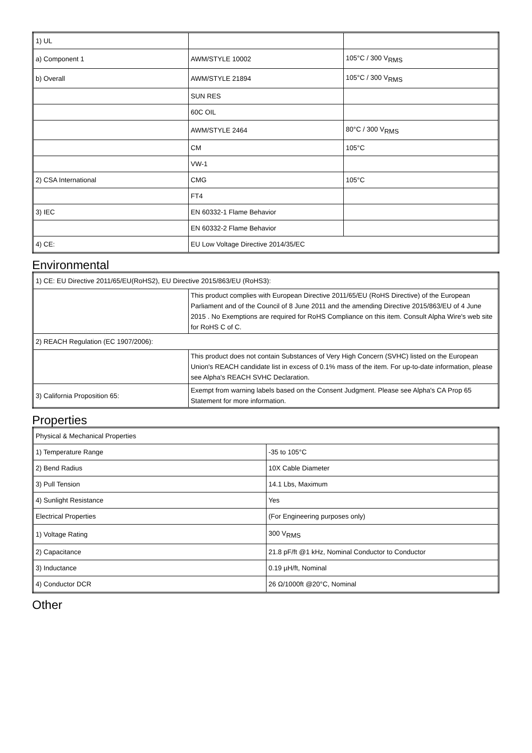| 1) UL | | |
| a) Component 1 | AWM/STYLE 10002 | 105°C / 300 V<sub>RMS</sub> |
| b) Overall | AWM/STYLE 21894 | 105°C / 300 V<sub>RMS</sub> |
| | SUN RES | |
| | 60C OIL | |
| | AWM/STYLE 2464 | 80°C / 300 V<sub>RMS</sub> |
| | CM | 105°C |
| | VW-1 | |
| 2) CSA International | CMG | 105°C |
| | FT4 | |
| 3) IEC | EN 60332-1 Flame Behavior | |
| | EN 60332-2 Flame Behavior | |
| 4) CE: | EU Low Voltage Directive 2014/35/EC | |
Environmental
| 1) CE: EU Directive 2011/65/EU(RoHS2), EU Directive 2015/863/EU (RoHS3): | |
| | This product complies with European Directive 2011/65/EU (RoHS Directive) of the European Parliament and of the Council of 8 June 2011 and the amending Directive 2015/863/EU of 4 June 2015 . No Exemptions are required for RoHS Compliance on this item. Consult Alpha Wire's web site for RoHS C of C. |
| 2) REACH Regulation (EC 1907/2006): | |
| | This product does not contain Substances of Very High Concern (SVHC) listed on the European Union's REACH candidate list in excess of 0.1% mass of the item. For up-to-date information, please see Alpha's REACH SVHC Declaration. |
| 3) California Proposition 65: | Exempt from warning labels based on the Consent Judgment. Please see Alpha's CA Prop 65 Statement for more information. |
Properties
| Physical & Mechanical Properties | |
| 1) Temperature Range | -35 to 105°C |
| 2) Bend Radius | 10X Cable Diameter |
| 3) Pull Tension | 14.1 Lbs, Maximum |
| 4) Sunlight Resistance | Yes |
| Electrical Properties | (For Engineering purposes only) |
| 1) Voltage Rating | 300 V<sub>RMS</sub> |
| 2) Capacitance | 21.8 pF/ft @1 kHz, Nominal Conductor to Conductor |
| 3) Inductance | 0.19 µH/ft, Nominal |
| 4) Conductor DCR | 26 Ω/1000ft @20°C, Nominal |
Other